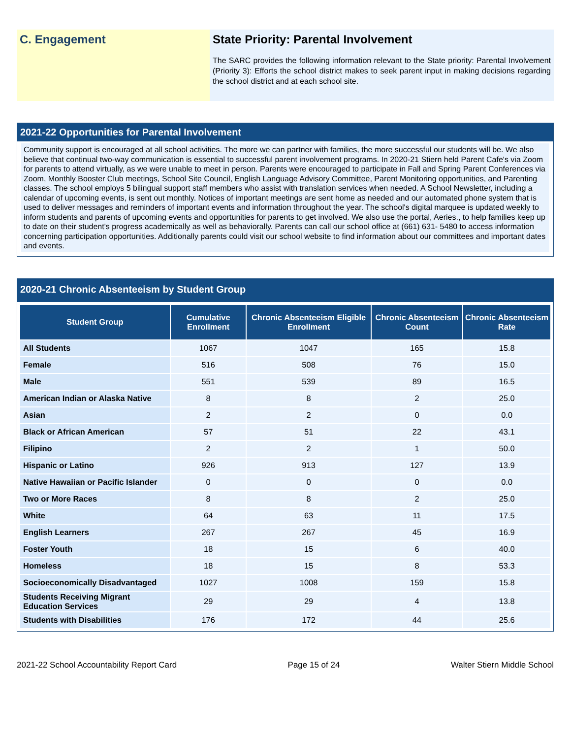C. Engagement State Priority: Parental Involvement
The SARC provides the following information relevant to the State priority: Parental Involvement (Priority 3): Efforts the school district makes to seek parent input in making decisions regarding the school district and at each school site.
2021-22 Opportunities for Parental Involvement
Community support is encouraged at all school activities. The more we can partner with families, the more successful our students will be. We also believe that continual two-way communication is essential to successful parent involvement programs. In 2020-21 Stiern held Parent Cafe's via Zoom for parents to attend virtually, as we were unable to meet in person. Parents were encouraged to participate in Fall and Spring Parent Conferences via Zoom, Monthly Booster Club meetings, School Site Council, English Language Advisory Committee, Parent Monitoring opportunities, and Parenting classes. The school employs 5 bilingual support staff members who assist with translation services when needed. A School Newsletter, including a calendar of upcoming events, is sent out monthly. Notices of important meetings are sent home as needed and our automated phone system that is used to deliver messages and reminders of important events and information throughout the year. The school's digital marquee is updated weekly to inform students and parents of upcoming events and opportunities for parents to get involved. We also use the portal, Aeries., to help families keep up to date on their student's progress academically as well as behaviorally. Parents can call our school office at (661) 631- 5480 to access information concerning participation opportunities. Additionally parents could visit our school website to find information about our committees and important dates and events.
2020-21 Chronic Absenteeism by Student Group
| Student Group | Cumulative Enrollment | Chronic Absenteeism Eligible Enrollment | Chronic Absenteeism Count | Chronic Absenteeism Rate |
| --- | --- | --- | --- | --- |
| All Students | 1067 | 1047 | 165 | 15.8 |
| Female | 516 | 508 | 76 | 15.0 |
| Male | 551 | 539 | 89 | 16.5 |
| American Indian or Alaska Native | 8 | 8 | 2 | 25.0 |
| Asian | 2 | 2 | 0 | 0.0 |
| Black or African American | 57 | 51 | 22 | 43.1 |
| Filipino | 2 | 2 | 1 | 50.0 |
| Hispanic or Latino | 926 | 913 | 127 | 13.9 |
| Native Hawaiian or Pacific Islander | 0 | 0 | 0 | 0.0 |
| Two or More Races | 8 | 8 | 2 | 25.0 |
| White | 64 | 63 | 11 | 17.5 |
| English Learners | 267 | 267 | 45 | 16.9 |
| Foster Youth | 18 | 15 | 6 | 40.0 |
| Homeless | 18 | 15 | 8 | 53.3 |
| Socioeconomically Disadvantaged | 1027 | 1008 | 159 | 15.8 |
| Students Receiving Migrant Education Services | 29 | 29 | 4 | 13.8 |
| Students with Disabilities | 176 | 172 | 44 | 25.6 |
2021-22 School Accountability Report Card Page 15 of 24 Walter Stiern Middle School